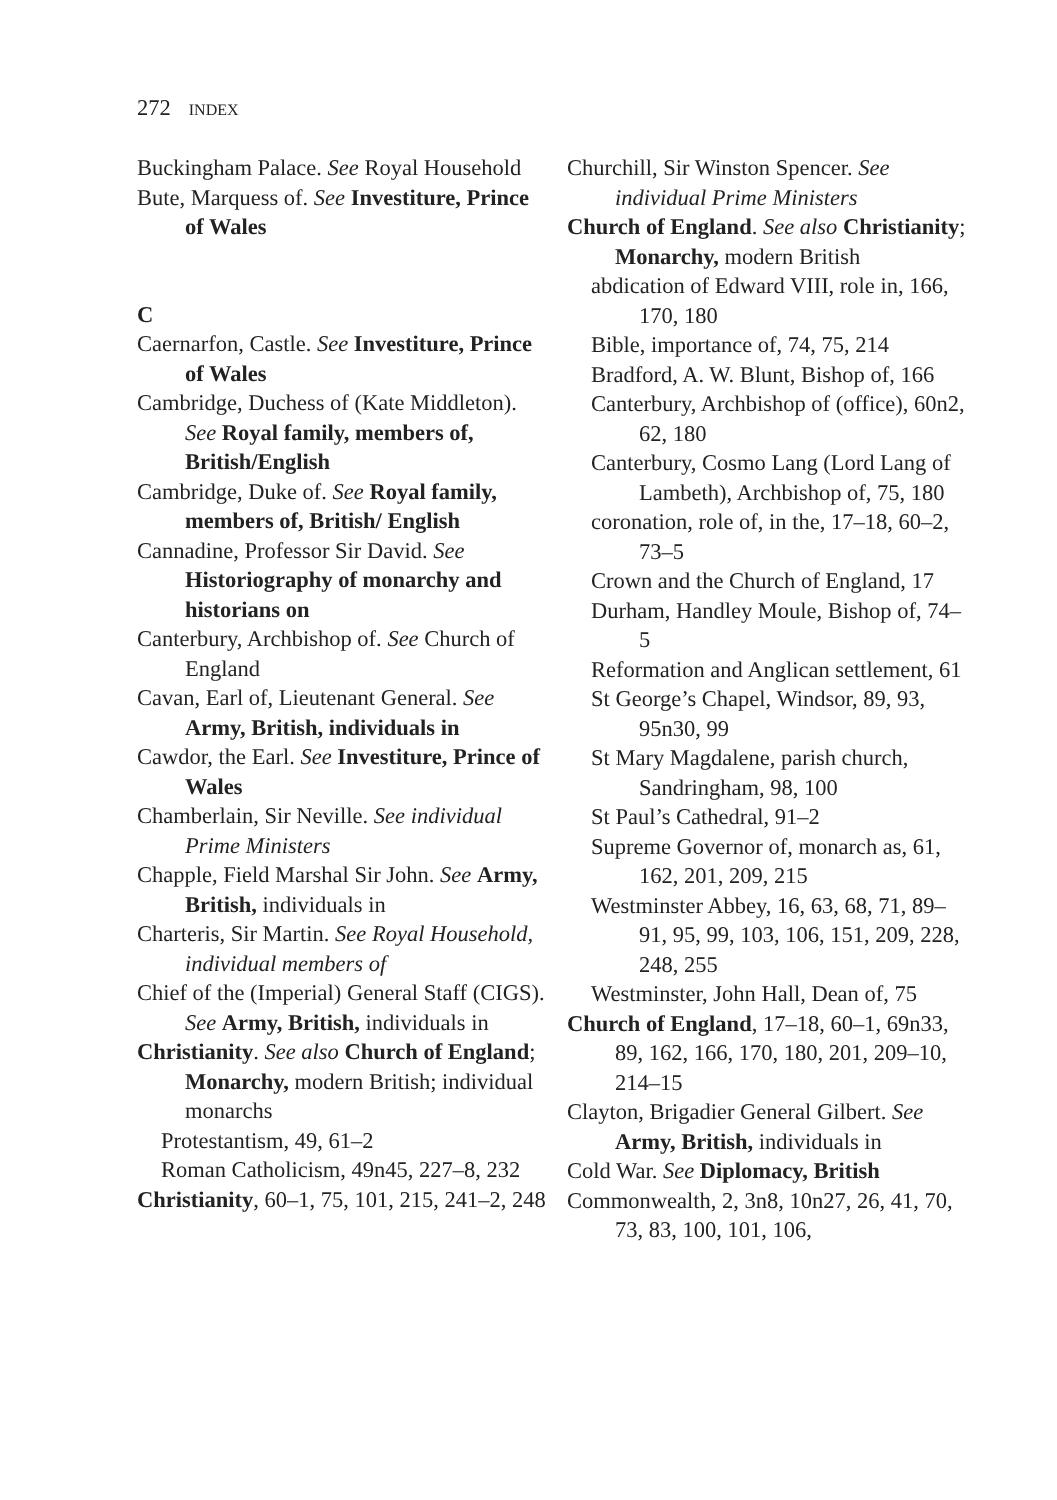272 INDEX
Buckingham Palace. See Royal Household
Bute, Marquess of. See Investiture, Prince of Wales
C
Caernarfon, Castle. See Investiture, Prince of Wales
Cambridge, Duchess of (Kate Middleton). See Royal family, members of, British/English
Cambridge, Duke of. See Royal family, members of, British/ English
Cannadine, Professor Sir David. See Historiography of monarchy and historians on
Canterbury, Archbishop of. See Church of England
Cavan, Earl of, Lieutenant General. See Army, British, individuals in
Cawdor, the Earl. See Investiture, Prince of Wales
Chamberlain, Sir Neville. See individual Prime Ministers
Chapple, Field Marshal Sir John. See Army, British, individuals in
Charteris, Sir Martin. See Royal Household, individual members of
Chief of the (Imperial) General Staff (CIGS). See Army, British, individuals in
Christianity. See also Church of England; Monarchy, modern British; individual monarchs
Protestantism, 49, 61–2
Roman Catholicism, 49n45, 227–8, 232
Christianity, 60–1, 75, 101, 215, 241–2, 248
Churchill, Sir Winston Spencer. See individual Prime Ministers
Church of England. See also Christianity; Monarchy, modern British
abdication of Edward VIII, role in, 166, 170, 180
Bible, importance of, 74, 75, 214
Bradford, A. W. Blunt, Bishop of, 166
Canterbury, Archbishop of (office), 60n2, 62, 180
Canterbury, Cosmo Lang (Lord Lang of Lambeth), Archbishop of, 75, 180
coronation, role of, in the, 17–18, 60–2, 73–5
Crown and the Church of England, 17
Durham, Handley Moule, Bishop of, 74–5
Reformation and Anglican settlement, 61
St George’s Chapel, Windsor, 89, 93, 95n30, 99
St Mary Magdalene, parish church, Sandringham, 98, 100
St Paul’s Cathedral, 91–2
Supreme Governor of, monarch as, 61, 162, 201, 209, 215
Westminster Abbey, 16, 63, 68, 71, 89–91, 95, 99, 103, 106, 151, 209, 228, 248, 255
Westminster, John Hall, Dean of, 75
Church of England, 17–18, 60–1, 69n33, 89, 162, 166, 170, 180, 201, 209–10, 214–15
Clayton, Brigadier General Gilbert. See Army, British, individuals in
Cold War. See Diplomacy, British
Commonwealth, 2, 3n8, 10n27, 26, 41, 70, 73, 83, 100, 101, 106,